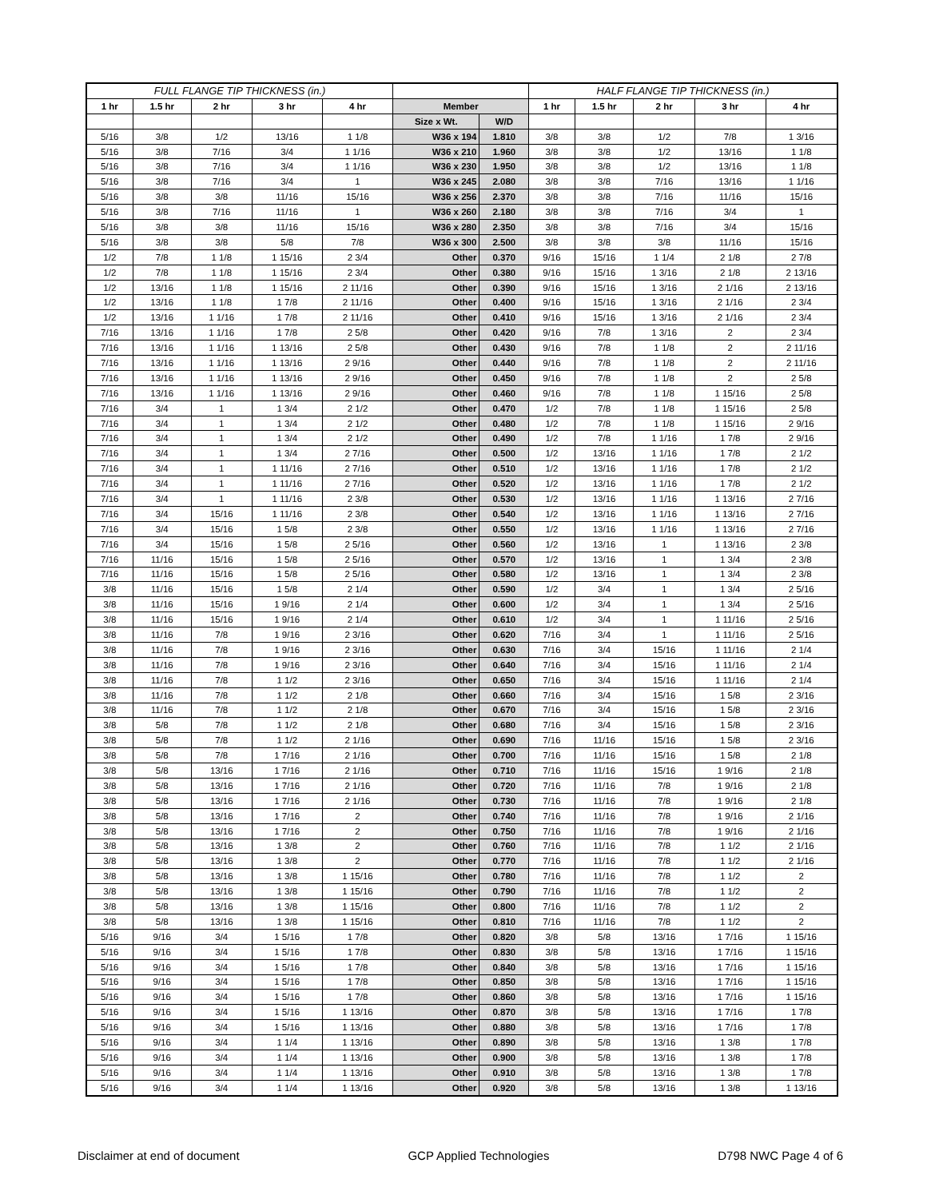| FULL FLANGE TIP THICKNESS (in.) | | | | | | | HALF FLANGE TIP THICKNESS (in.) | | | | |
| --- | --- | --- | --- | --- | --- | --- | --- | --- | --- | --- | --- |
| 1 hr | 1.5 hr | 2 hr | 3 hr | 4 hr | Member | | 1 hr | 1.5 hr | 2 hr | 3 hr | 4 hr |
| | | | | | Size x Wt. | W/D | | | | | |
| 5/16 | 3/8 | 1/2 | 13/16 | 1 1/8 | W36 x 194 | 1.810 | 3/8 | 3/8 | 1/2 | 7/8 | 1 3/16 |
| 5/16 | 3/8 | 7/16 | 3/4 | 1 1/16 | W36 x 210 | 1.960 | 3/8 | 3/8 | 1/2 | 13/16 | 1 1/8 |
| 5/16 | 3/8 | 7/16 | 3/4 | 1 1/16 | W36 x 230 | 1.950 | 3/8 | 3/8 | 1/2 | 13/16 | 1 1/8 |
| 5/16 | 3/8 | 7/16 | 3/4 | 1 | W36 x 245 | 2.080 | 3/8 | 3/8 | 7/16 | 13/16 | 1 1/16 |
| 5/16 | 3/8 | 3/8 | 11/16 | 15/16 | W36 x 256 | 2.370 | 3/8 | 3/8 | 7/16 | 11/16 | 15/16 |
| 5/16 | 3/8 | 7/16 | 11/16 | 1 | W36 x 260 | 2.180 | 3/8 | 3/8 | 7/16 | 3/4 | 1 |
| 5/16 | 3/8 | 3/8 | 11/16 | 15/16 | W36 x 280 | 2.350 | 3/8 | 3/8 | 7/16 | 3/4 | 15/16 |
| 5/16 | 3/8 | 3/8 | 5/8 | 7/8 | W36 x 300 | 2.500 | 3/8 | 3/8 | 3/8 | 11/16 | 15/16 |
| 1/2 | 7/8 | 1 1/8 | 1 15/16 | 2 3/4 | Other | 0.370 | 9/16 | 15/16 | 1 1/4 | 2 1/8 | 2 7/8 |
| 1/2 | 7/8 | 1 1/8 | 1 15/16 | 2 3/4 | Other | 0.380 | 9/16 | 15/16 | 1 3/16 | 2 1/8 | 2 13/16 |
| 1/2 | 13/16 | 1 1/8 | 1 15/16 | 2 11/16 | Other | 0.390 | 9/16 | 15/16 | 1 3/16 | 2 1/16 | 2 13/16 |
| 1/2 | 13/16 | 1 1/8 | 1 7/8 | 2 11/16 | Other | 0.400 | 9/16 | 15/16 | 1 3/16 | 2 1/16 | 2 3/4 |
| 1/2 | 13/16 | 1 1/16 | 1 7/8 | 2 11/16 | Other | 0.410 | 9/16 | 15/16 | 1 3/16 | 2 1/16 | 2 3/4 |
| 7/16 | 13/16 | 1 1/16 | 1 7/8 | 2 5/8 | Other | 0.420 | 9/16 | 7/8 | 1 3/16 | 2 | 2 3/4 |
| 7/16 | 13/16 | 1 1/16 | 1 13/16 | 2 5/8 | Other | 0.430 | 9/16 | 7/8 | 1 1/8 | 2 | 2 11/16 |
| 7/16 | 13/16 | 1 1/16 | 1 13/16 | 2 9/16 | Other | 0.440 | 9/16 | 7/8 | 1 1/8 | 2 | 2 11/16 |
| 7/16 | 13/16 | 1 1/16 | 1 13/16 | 2 9/16 | Other | 0.450 | 9/16 | 7/8 | 1 1/8 | 2 | 2 5/8 |
| 7/16 | 13/16 | 1 1/16 | 1 13/16 | 2 9/16 | Other | 0.460 | 9/16 | 7/8 | 1 1/8 | 1 15/16 | 2 5/8 |
| 7/16 | 3/4 | 1 | 1 3/4 | 2 1/2 | Other | 0.470 | 1/2 | 7/8 | 1 1/8 | 1 15/16 | 2 5/8 |
| 7/16 | 3/4 | 1 | 1 3/4 | 2 1/2 | Other | 0.480 | 1/2 | 7/8 | 1 1/8 | 1 15/16 | 2 9/16 |
| 7/16 | 3/4 | 1 | 1 3/4 | 2 1/2 | Other | 0.490 | 1/2 | 7/8 | 1 1/16 | 1 7/8 | 2 9/16 |
| 7/16 | 3/4 | 1 | 1 3/4 | 2 7/16 | Other | 0.500 | 1/2 | 13/16 | 1 1/16 | 1 7/8 | 2 1/2 |
| 7/16 | 3/4 | 1 | 1 11/16 | 2 7/16 | Other | 0.510 | 1/2 | 13/16 | 1 1/16 | 1 7/8 | 2 1/2 |
| 7/16 | 3/4 | 1 | 1 11/16 | 2 7/16 | Other | 0.520 | 1/2 | 13/16 | 1 1/16 | 1 7/8 | 2 1/2 |
| 7/16 | 3/4 | 1 | 1 11/16 | 2 3/8 | Other | 0.530 | 1/2 | 13/16 | 1 1/16 | 1 13/16 | 2 7/16 |
| 7/16 | 3/4 | 15/16 | 1 11/16 | 2 3/8 | Other | 0.540 | 1/2 | 13/16 | 1 1/16 | 1 13/16 | 2 7/16 |
| 7/16 | 3/4 | 15/16 | 1 5/8 | 2 3/8 | Other | 0.550 | 1/2 | 13/16 | 1 1/16 | 1 13/16 | 2 7/16 |
| 7/16 | 3/4 | 15/16 | 1 5/8 | 2 5/16 | Other | 0.560 | 1/2 | 13/16 | 1 | 1 13/16 | 2 3/8 |
| 7/16 | 11/16 | 15/16 | 1 5/8 | 2 5/16 | Other | 0.570 | 1/2 | 13/16 | 1 | 1 3/4 | 2 3/8 |
| 7/16 | 11/16 | 15/16 | 1 5/8 | 2 5/16 | Other | 0.580 | 1/2 | 13/16 | 1 | 1 3/4 | 2 3/8 |
| 3/8 | 11/16 | 15/16 | 1 5/8 | 2 1/4 | Other | 0.590 | 1/2 | 3/4 | 1 | 1 3/4 | 2 5/16 |
| 3/8 | 11/16 | 15/16 | 1 9/16 | 2 1/4 | Other | 0.600 | 1/2 | 3/4 | 1 | 1 3/4 | 2 5/16 |
| 3/8 | 11/16 | 15/16 | 1 9/16 | 2 1/4 | Other | 0.610 | 1/2 | 3/4 | 1 | 1 11/16 | 2 5/16 |
| 3/8 | 11/16 | 7/8 | 1 9/16 | 2 3/16 | Other | 0.620 | 7/16 | 3/4 | 1 | 1 11/16 | 2 5/16 |
| 3/8 | 11/16 | 7/8 | 1 9/16 | 2 3/16 | Other | 0.630 | 7/16 | 3/4 | 15/16 | 1 11/16 | 2 1/4 |
| 3/8 | 11/16 | 7/8 | 1 9/16 | 2 3/16 | Other | 0.640 | 7/16 | 3/4 | 15/16 | 1 11/16 | 2 1/4 |
| 3/8 | 11/16 | 7/8 | 1 1/2 | 2 3/16 | Other | 0.650 | 7/16 | 3/4 | 15/16 | 1 11/16 | 2 1/4 |
| 3/8 | 11/16 | 7/8 | 1 1/2 | 2 1/8 | Other | 0.660 | 7/16 | 3/4 | 15/16 | 1 5/8 | 2 3/16 |
| 3/8 | 11/16 | 7/8 | 1 1/2 | 2 1/8 | Other | 0.670 | 7/16 | 3/4 | 15/16 | 1 5/8 | 2 3/16 |
| 3/8 | 5/8 | 7/8 | 1 1/2 | 2 1/8 | Other | 0.680 | 7/16 | 3/4 | 15/16 | 1 5/8 | 2 3/16 |
| 3/8 | 5/8 | 7/8 | 1 1/2 | 2 1/16 | Other | 0.690 | 7/16 | 11/16 | 15/16 | 1 5/8 | 2 3/16 |
| 3/8 | 5/8 | 7/8 | 1 7/16 | 2 1/16 | Other | 0.700 | 7/16 | 11/16 | 15/16 | 1 5/8 | 2 1/8 |
| 3/8 | 5/8 | 13/16 | 1 7/16 | 2 1/16 | Other | 0.710 | 7/16 | 11/16 | 15/16 | 1 9/16 | 2 1/8 |
| 3/8 | 5/8 | 13/16 | 1 7/16 | 2 1/16 | Other | 0.720 | 7/16 | 11/16 | 7/8 | 1 9/16 | 2 1/8 |
| 3/8 | 5/8 | 13/16 | 1 7/16 | 2 1/16 | Other | 0.730 | 7/16 | 11/16 | 7/8 | 1 9/16 | 2 1/8 |
| 3/8 | 5/8 | 13/16 | 1 7/16 | 2 | Other | 0.740 | 7/16 | 11/16 | 7/8 | 1 9/16 | 2 1/16 |
| 3/8 | 5/8 | 13/16 | 1 7/16 | 2 | Other | 0.750 | 7/16 | 11/16 | 7/8 | 1 9/16 | 2 1/16 |
| 3/8 | 5/8 | 13/16 | 1 3/8 | 2 | Other | 0.760 | 7/16 | 11/16 | 7/8 | 1 1/2 | 2 1/16 |
| 3/8 | 5/8 | 13/16 | 1 3/8 | 2 | Other | 0.770 | 7/16 | 11/16 | 7/8 | 1 1/2 | 2 1/16 |
| 3/8 | 5/8 | 13/16 | 1 3/8 | 1 15/16 | Other | 0.780 | 7/16 | 11/16 | 7/8 | 1 1/2 | 2 |
| 3/8 | 5/8 | 13/16 | 1 3/8 | 1 15/16 | Other | 0.790 | 7/16 | 11/16 | 7/8 | 1 1/2 | 2 |
| 3/8 | 5/8 | 13/16 | 1 3/8 | 1 15/16 | Other | 0.800 | 7/16 | 11/16 | 7/8 | 1 1/2 | 2 |
| 3/8 | 5/8 | 13/16 | 1 3/8 | 1 15/16 | Other | 0.810 | 7/16 | 11/16 | 7/8 | 1 1/2 | 2 |
| 5/16 | 9/16 | 3/4 | 1 5/16 | 1 7/8 | Other | 0.820 | 3/8 | 5/8 | 13/16 | 1 7/16 | 1 15/16 |
| 5/16 | 9/16 | 3/4 | 1 5/16 | 1 7/8 | Other | 0.830 | 3/8 | 5/8 | 13/16 | 1 7/16 | 1 15/16 |
| 5/16 | 9/16 | 3/4 | 1 5/16 | 1 7/8 | Other | 0.840 | 3/8 | 5/8 | 13/16 | 1 7/16 | 1 15/16 |
| 5/16 | 9/16 | 3/4 | 1 5/16 | 1 7/8 | Other | 0.850 | 3/8 | 5/8 | 13/16 | 1 7/16 | 1 15/16 |
| 5/16 | 9/16 | 3/4 | 1 5/16 | 1 7/8 | Other | 0.860 | 3/8 | 5/8 | 13/16 | 1 7/16 | 1 15/16 |
| 5/16 | 9/16 | 3/4 | 1 5/16 | 1 13/16 | Other | 0.870 | 3/8 | 5/8 | 13/16 | 1 7/16 | 1 7/8 |
| 5/16 | 9/16 | 3/4 | 1 5/16 | 1 13/16 | Other | 0.880 | 3/8 | 5/8 | 13/16 | 1 7/16 | 1 7/8 |
| 5/16 | 9/16 | 3/4 | 1 1/4 | 1 13/16 | Other | 0.890 | 3/8 | 5/8 | 13/16 | 1 3/8 | 1 7/8 |
| 5/16 | 9/16 | 3/4 | 1 1/4 | 1 13/16 | Other | 0.900 | 3/8 | 5/8 | 13/16 | 1 3/8 | 1 7/8 |
| 5/16 | 9/16 | 3/4 | 1 1/4 | 1 13/16 | Other | 0.910 | 3/8 | 5/8 | 13/16 | 1 3/8 | 1 7/8 |
| 5/16 | 9/16 | 3/4 | 1 1/4 | 1 13/16 | Other | 0.920 | 3/8 | 5/8 | 13/16 | 1 3/8 | 1 13/16 |
Disclaimer at end of document GCP Applied Technologies D798 NWC Page 4 of 6